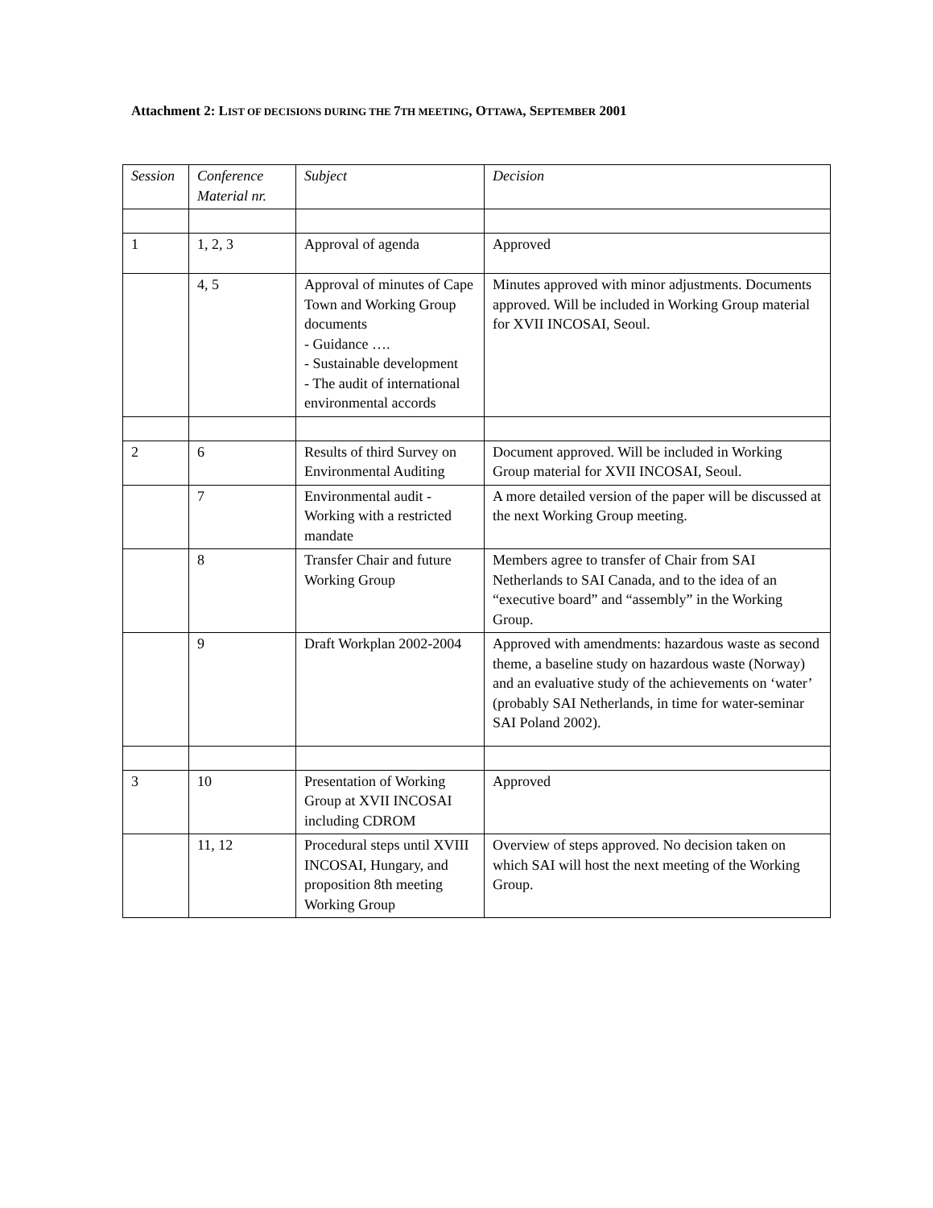Attachment 2: LIST OF DECISIONS DURING THE 7TH MEETING, OTTAWA, SEPTEMBER 2001
| Session | Conference Material nr. | Subject | Decision |
| --- | --- | --- | --- |
| 1 | 1, 2, 3 | Approval of agenda | Approved |
| | 4, 5 | Approval of minutes of Cape Town and Working Group documents - Guidance …. - Sustainable development - The audit of international environmental accords | Minutes approved with minor adjustments. Documents approved. Will be included in Working Group material for XVII INCOSAI, Seoul. |
| 2 | 6 | Results of third Survey on Environmental Auditing | Document approved. Will be included in Working Group material for XVII INCOSAI, Seoul. |
| | 7 | Environmental audit - Working with a restricted mandate | A more detailed version of the paper will be discussed at the next Working Group meeting. |
| | 8 | Transfer Chair and future Working Group | Members agree to transfer of Chair from SAI Netherlands to SAI Canada, and to the idea of an “executive board” and “assembly” in the Working Group. |
| | 9 | Draft Workplan 2002-2004 | Approved with amendments: hazardous waste as second theme, a baseline study on hazardous waste (Norway) and an evaluative study of the achievements on ‘water’ (probably SAI Netherlands, in time for water-seminar SAI Poland 2002). |
| 3 | 10 | Presentation of Working Group at XVII INCOSAI including CDROM | Approved |
| | 11, 12 | Procedural steps until XVIII INCOSAI, Hungary, and proposition 8th meeting Working Group | Overview of steps approved. No decision taken on which SAI will host the next meeting of the Working Group. |